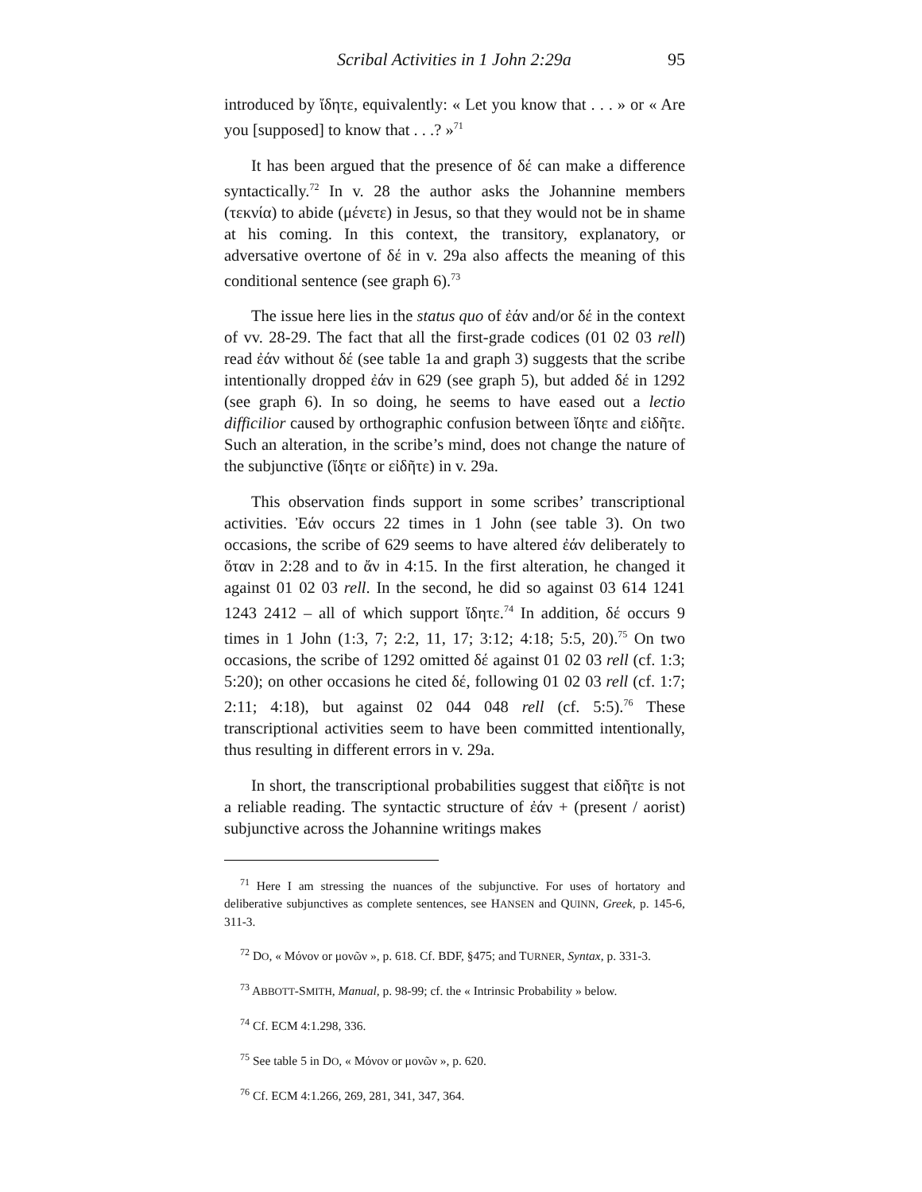Scribal Activities in 1 John 2:29a 95
introduced by ἴδητε, equivalently: « Let you know that . . . » or « Are you [supposed] to know that . . .? »<sup>71</sup>
It has been argued that the presence of δέ can make a difference syntactically.<sup>72</sup> In v. 28 the author asks the Johannine members (τεκνία) to abide (μένετε) in Jesus, so that they would not be in shame at his coming. In this context, the transitory, explanatory, or adversative overtone of δέ in v. 29a also affects the meaning of this conditional sentence (see graph 6).<sup>73</sup>
The issue here lies in the status quo of ἐάν and/or δέ in the context of vv. 28-29. The fact that all the first-grade codices (01 02 03 rell) read ἐάν without δέ (see table 1a and graph 3) suggests that the scribe intentionally dropped ἐάν in 629 (see graph 5), but added δέ in 1292 (see graph 6). In so doing, he seems to have eased out a lectio difficilior caused by orthographic confusion between ἴδητε and εἰδῆτε. Such an alteration, in the scribe’s mind, does not change the nature of the subjunctive (ἴδητε or εἰδῆτε) in v. 29a.
This observation finds support in some scribes’ transcriptional activities. Ἐάν occurs 22 times in 1 John (see table 3). On two occasions, the scribe of 629 seems to have altered ἐάν deliberately to ὅταν in 2:28 and to ἄν in 4:15. In the first alteration, he changed it against 01 02 03 rell. In the second, he did so against 03 614 1241 1243 2412 – all of which support ἴδητε.<sup>74</sup> In addition, δέ occurs 9 times in 1 John (1:3, 7; 2:2, 11, 17; 3:12; 4:18; 5:5, 20).<sup>75</sup> On two occasions, the scribe of 1292 omitted δέ against 01 02 03 rell (cf. 1:3; 5:20); on other occasions he cited δέ, following 01 02 03 rell (cf. 1:7; 2:11; 4:18), but against 02 044 048 rell (cf. 5:5).<sup>76</sup> These transcriptional activities seem to have been committed intentionally, thus resulting in different errors in v. 29a.
In short, the transcriptional probabilities suggest that εἰδῆτε is not a reliable reading. The syntactic structure of ἐάν + (present / aorist) subjunctive across the Johannine writings makes
<sup>71</sup> Here I am stressing the nuances of the subjunctive. For uses of hortatory and deliberative subjunctives as complete sentences, see HANSEN and QUINN, Greek, p. 145-6, 311-3.
<sup>72</sup> DO, « Μόνον or μονῶν », p. 618. Cf. BDF, §475; and TURNER, Syntax, p. 331-3.
<sup>73</sup> ABBOTT-SMITH, Manual, p. 98-99; cf. the « Intrinsic Probability » below.
<sup>74</sup> Cf. ECM 4:1.298, 336.
<sup>75</sup> See table 5 in DO, « Μόνον or μονῶν », p. 620.
<sup>76</sup> Cf. ECM 4:1.266, 269, 281, 341, 347, 364.